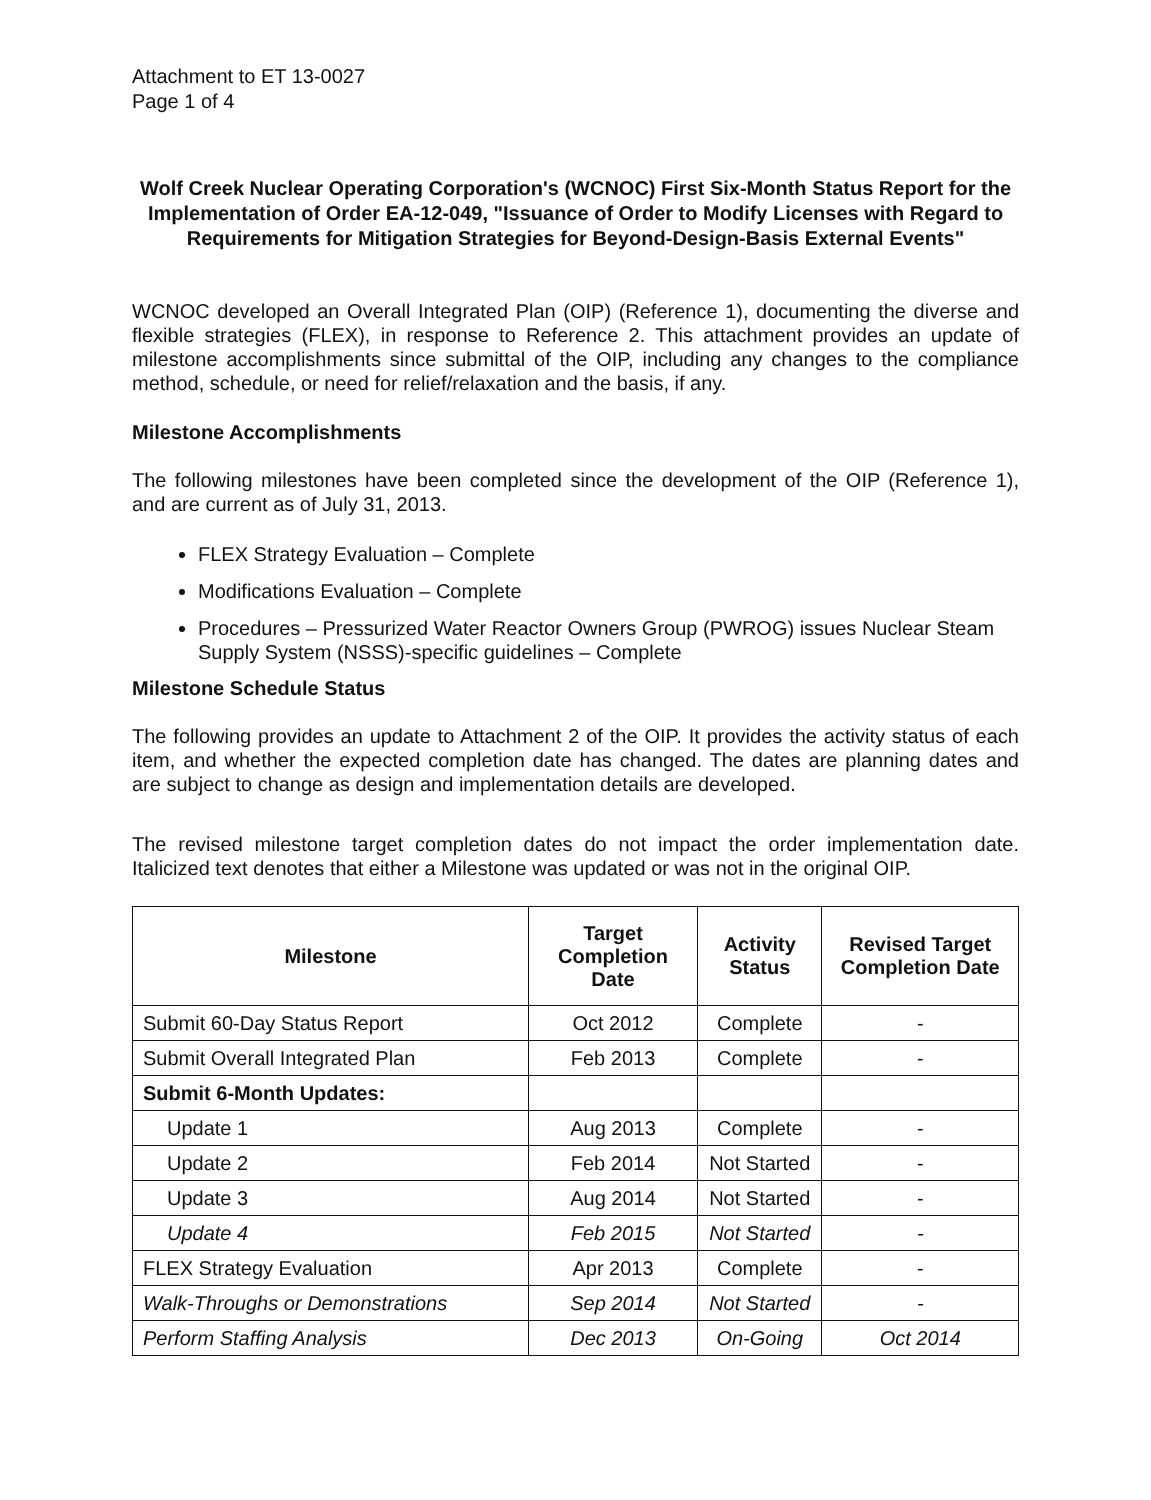Attachment to ET 13-0027
Page 1 of 4
Wolf Creek Nuclear Operating Corporation's (WCNOC) First Six-Month Status Report for the Implementation of Order EA-12-049, "Issuance of Order to Modify Licenses with Regard to Requirements for Mitigation Strategies for Beyond-Design-Basis External Events"
WCNOC developed an Overall Integrated Plan (OIP) (Reference 1), documenting the diverse and flexible strategies (FLEX), in response to Reference 2. This attachment provides an update of milestone accomplishments since submittal of the OIP, including any changes to the compliance method, schedule, or need for relief/relaxation and the basis, if any.
Milestone Accomplishments
The following milestones have been completed since the development of the OIP (Reference 1), and are current as of July 31, 2013.
FLEX Strategy Evaluation – Complete
Modifications Evaluation – Complete
Procedures – Pressurized Water Reactor Owners Group (PWROG) issues Nuclear Steam Supply System (NSSS)-specific guidelines – Complete
Milestone Schedule Status
The following provides an update to Attachment 2 of the OIP. It provides the activity status of each item, and whether the expected completion date has changed. The dates are planning dates and are subject to change as design and implementation details are developed.
The revised milestone target completion dates do not impact the order implementation date. Italicized text denotes that either a Milestone was updated or was not in the original OIP.
| Milestone | Target Completion Date | Activity Status | Revised Target Completion Date |
| --- | --- | --- | --- |
| Submit 60-Day Status Report | Oct 2012 | Complete | - |
| Submit Overall Integrated Plan | Feb 2013 | Complete | - |
| Submit 6-Month Updates: | | | |
| Update 1 | Aug 2013 | Complete | - |
| Update 2 | Feb 2014 | Not Started | - |
| Update 3 | Aug 2014 | Not Started | - |
| Update 4 | Feb 2015 | Not Started | - |
| FLEX Strategy Evaluation | Apr 2013 | Complete | - |
| Walk-Throughs or Demonstrations | Sep 2014 | Not Started | - |
| Perform Staffing Analysis | Dec 2013 | On-Going | Oct 2014 |